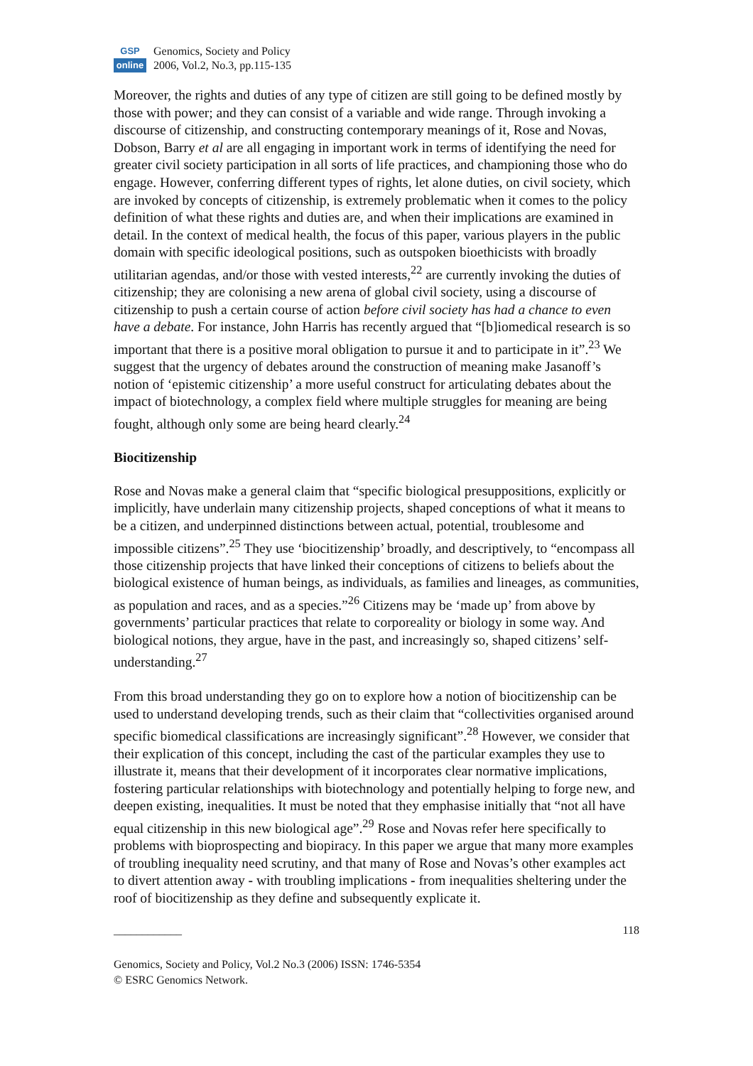GSP
online
Genomics, Society and Policy
2006, Vol.2, No.3, pp.115-135
Moreover, the rights and duties of any type of citizen are still going to be defined mostly by those with power; and they can consist of a variable and wide range. Through invoking a discourse of citizenship, and constructing contemporary meanings of it, Rose and Novas, Dobson, Barry et al are all engaging in important work in terms of identifying the need for greater civil society participation in all sorts of life practices, and championing those who do engage. However, conferring different types of rights, let alone duties, on civil society, which are invoked by concepts of citizenship, is extremely problematic when it comes to the policy definition of what these rights and duties are, and when their implications are examined in detail. In the context of medical health, the focus of this paper, various players in the public domain with specific ideological positions, such as outspoken bioethicists with broadly utilitarian agendas, and/or those with vested interests,<sup>22</sup> are currently invoking the duties of citizenship; they are colonising a new arena of global civil society, using a discourse of citizenship to push a certain course of action before civil society has had a chance to even have a debate. For instance, John Harris has recently argued that “[b]iomedical research is so important that there is a positive moral obligation to pursue it and to participate in it”.<sup>23</sup> We suggest that the urgency of debates around the construction of meaning make Jasanoff’s notion of ‘epistemic citizenship’ a more useful construct for articulating debates about the impact of biotechnology, a complex field where multiple struggles for meaning are being fought, although only some are being heard clearly.<sup>24</sup>
Biocitizenship
Rose and Novas make a general claim that “specific biological presuppositions, explicitly or implicitly, have underlain many citizenship projects, shaped conceptions of what it means to be a citizen, and underpinned distinctions between actual, potential, troublesome and impossible citizens”.<sup>25</sup> They use ‘biocitizenship’ broadly, and descriptively, to “encompass all those citizenship projects that have linked their conceptions of citizens to beliefs about the biological existence of human beings, as individuals, as families and lineages, as communities, as population and races, and as a species.”<sup>26</sup> Citizens may be ‘made up’ from above by governments’ particular practices that relate to corporeality or biology in some way. And biological notions, they argue, have in the past, and increasingly so, shaped citizens’ self-understanding.<sup>27</sup>
From this broad understanding they go on to explore how a notion of biocitizenship can be used to understand developing trends, such as their claim that “collectivities organised around specific biomedical classifications are increasingly significant”.<sup>28</sup> However, we consider that their explication of this concept, including the cast of the particular examples they use to illustrate it, means that their development of it incorporates clear normative implications, fostering particular relationships with biotechnology and potentially helping to forge new, and deepen existing, inequalities. It must be noted that they emphasise initially that “not all have equal citizenship in this new biological age”.<sup>29</sup> Rose and Novas refer here specifically to problems with bioprospecting and biopiracy. In this paper we argue that many more examples of troubling inequality need scrutiny, and that many of Rose and Novas’s other examples act to divert attention away - with troubling implications - from inequalities sheltering under the roof of biocitizenship as they define and subsequently explicate it.
____________ 118
Genomics, Society and Policy, Vol.2 No.3 (2006) ISSN: 1746-5354
© ESRC Genomics Network.